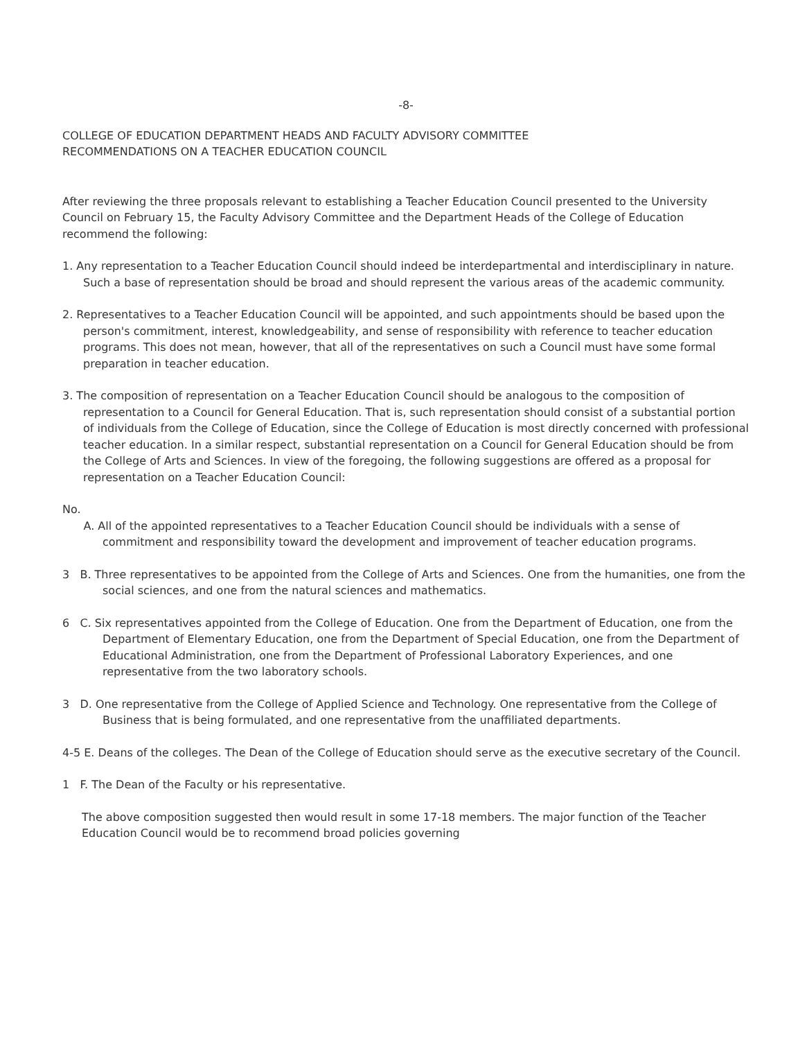-8-
COLLEGE OF EDUCATION DEPARTMENT HEADS AND FACULTY ADVISORY COMMITTEE
RECOMMENDATIONS ON A TEACHER EDUCATION COUNCIL
After reviewing the three proposals relevant to establishing a Teacher Education Council presented to the University Council on February 15, the Faculty Advisory Committee and the Department Heads of the College of Education recommend the following:
1. Any representation to a Teacher Education Council should indeed be interdepartmental and interdisciplinary in nature. Such a base of representation should be broad and should represent the various areas of the academic community.
2. Representatives to a Teacher Education Council will be appointed, and such appointments should be based upon the person's commitment, interest, knowledgeability, and sense of responsibility with reference to teacher education programs. This does not mean, however, that all of the representatives on such a Council must have some formal preparation in teacher education.
3. The composition of representation on a Teacher Education Council should be analogous to the composition of representation to a Council for General Education. That is, such representation should consist of a substantial portion of individuals from the College of Education, since the College of Education is most directly concerned with professional teacher education. In a similar respect, substantial representation on a Council for General Education should be from the College of Arts and Sciences. In view of the foregoing, the following suggestions are offered as a proposal for representation on a Teacher Education Council:
No.
A. All of the appointed representatives to a Teacher Education Council should be individuals with a sense of commitment and responsibility toward the development and improvement of teacher education programs.
3 B. Three representatives to be appointed from the College of Arts and Sciences. One from the humanities, one from the social sciences, and one from the natural sciences and mathematics.
6 C. Six representatives appointed from the College of Education. One from the Department of Education, one from the Department of Elementary Education, one from the Department of Special Education, one from the Department of Educational Administration, one from the Department of Professional Laboratory Experiences, and one representative from the two laboratory schools.
3 D. One representative from the College of Applied Science and Technology. One representative from the College of Business that is being formulated, and one representative from the unaffiliated departments.
4-5 E. Deans of the colleges. The Dean of the College of Education should serve as the executive secretary of the Council.
1 F. The Dean of the Faculty or his representative.
The above composition suggested then would result in some 17-18 members. The major function of the Teacher Education Council would be to recommend broad policies governing